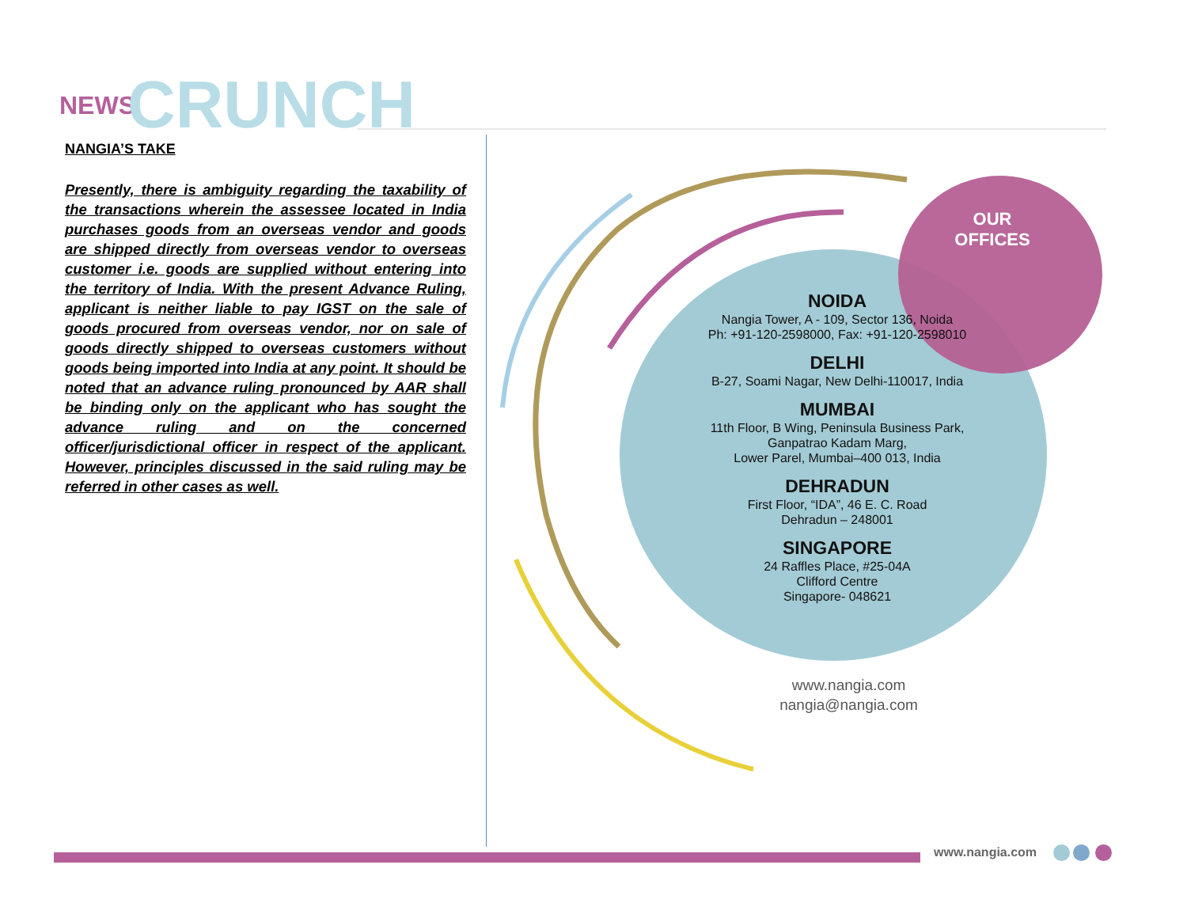NEWS CRUNCH
NANGIA’S TAKE
Presently, there is ambiguity regarding the taxability of the transactions wherein the assessee located in India purchases goods from an overseas vendor and goods are shipped directly from overseas vendor to overseas customer i.e. goods are supplied without entering into the territory of India. With the present Advance Ruling, applicant is neither liable to pay IGST on the sale of goods procured from overseas vendor, nor on sale of goods directly shipped to overseas customers without goods being imported into India at any point. It should be noted that an advance ruling pronounced by AAR shall be binding only on the applicant who has sought the advance ruling and on the concerned officer/jurisdictional officer in respect of the applicant. However, principles discussed in the said ruling may be referred in other cases as well.
OUR OFFICES
NOIDA
Nangia Tower, A - 109, Sector 136, Noida
Ph: +91-120-2598000, Fax: +91-120-2598010
DELHI
B-27, Soami Nagar, New Delhi-110017, India
MUMBAI
11th Floor, B Wing, Peninsula Business Park,
Ganpatrao Kadam Marg,
Lower Parel, Mumbai–400 013, India
DEHRADUN
First Floor, “IDA”, 46 E. C. Road
Dehradun – 248001
SINGAPORE
24 Raffles Place, #25-04A
Clifford Centre
Singapore- 048621
www.nangia.com
nangia@nangia.com
www.nangia.com